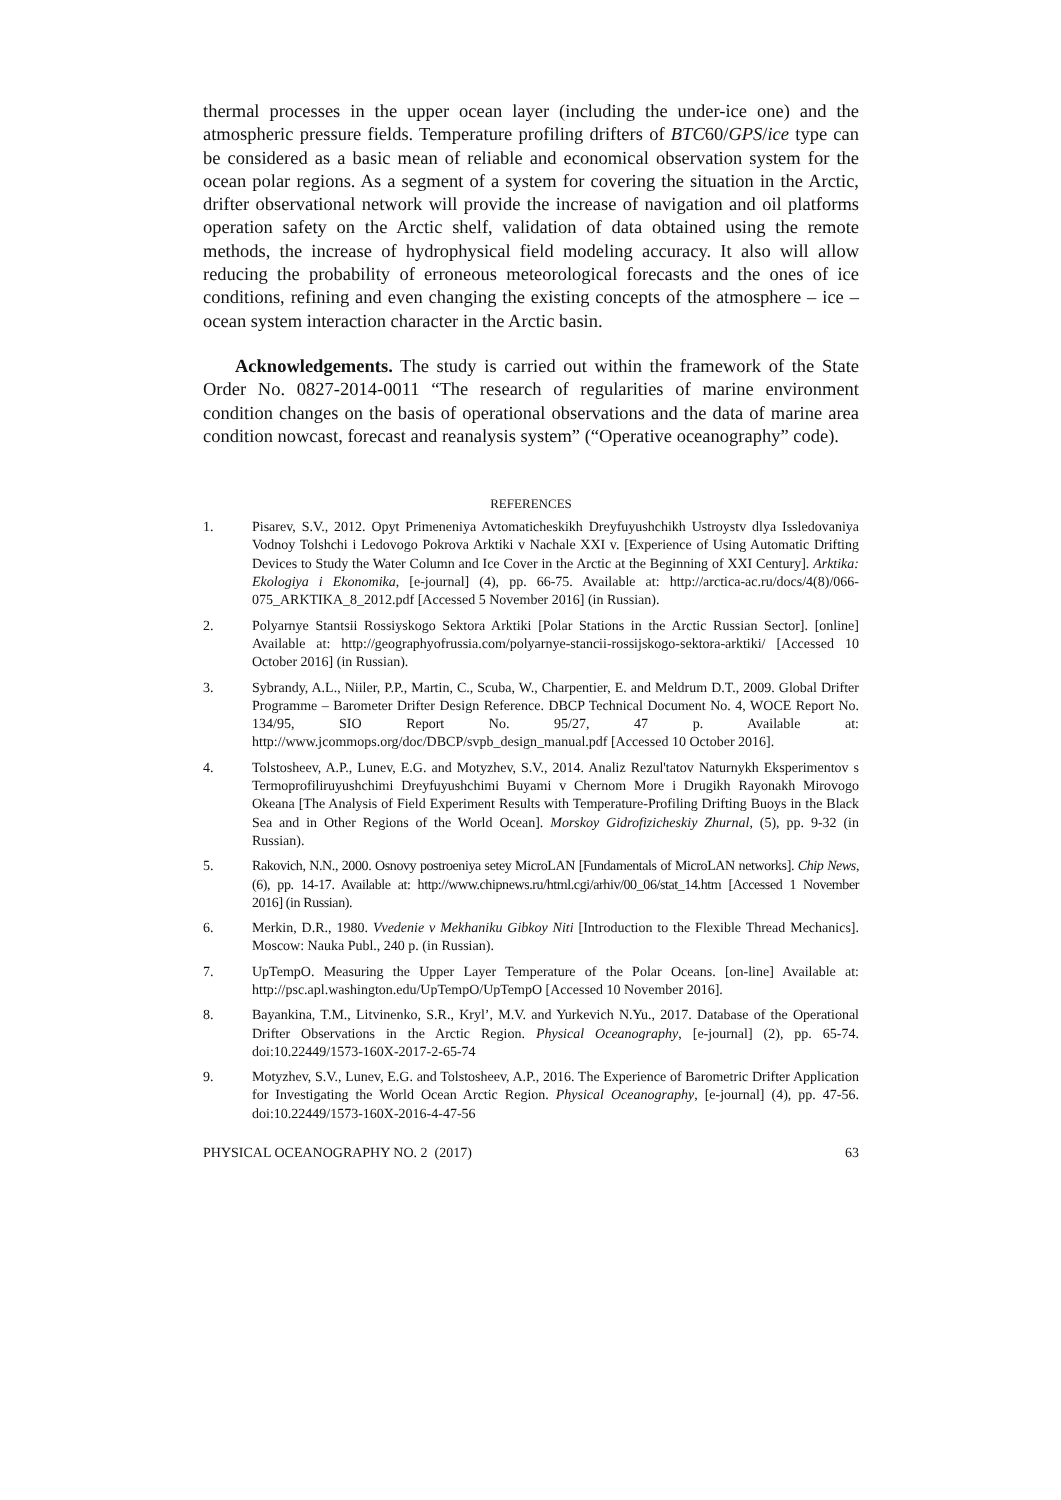thermal processes in the upper ocean layer (including the under-ice one) and the atmospheric pressure fields. Temperature profiling drifters of BTC60/GPS/ice type can be considered as a basic mean of reliable and economical observation system for the ocean polar regions. As a segment of a system for covering the situation in the Arctic, drifter observational network will provide the increase of navigation and oil platforms operation safety on the Arctic shelf, validation of data obtained using the remote methods, the increase of hydrophysical field modeling accuracy. It also will allow reducing the probability of erroneous meteorological forecasts and the ones of ice conditions, refining and even changing the existing concepts of the atmosphere – ice – ocean system interaction character in the Arctic basin.
Acknowledgements. The study is carried out within the framework of the State Order No. 0827-2014-0011 “The research of regularities of marine environment condition changes on the basis of operational observations and the data of marine area condition nowcast, forecast and reanalysis system” (“Operative oceanography” code).
REFERENCES
1. Pisarev, S.V., 2012. Opyt Primeneniya Avtomaticheskikh Dreyfuyushchikh Ustroystv dlya Issledovaniya Vodnoy Tolshchi i Ledovogo Pokrova Arktiki v Nachale XXI v. [Experience of Using Automatic Drifting Devices to Study the Water Column and Ice Cover in the Arctic at the Beginning of XXI Century]. Arktika: Ekologiya i Ekonomika, [e-journal] (4), pp. 66-75. Available at: http://arctica-ac.ru/docs/4(8)/066-075_ARKTIKA_8_2012.pdf [Accessed 5 November 2016] (in Russian).
2. Polyarnye Stantsii Rossiyskogo Sektora Arktiki [Polar Stations in the Arctic Russian Sector]. [online] Available at: http://geographyofrussia.com/polyarnye-stancii-rossijskogo-sektora-arktiki/ [Accessed 10 October 2016] (in Russian).
3. Sybrandy, A.L., Niiler, P.P., Martin, C., Scuba, W., Charpentier, E. and Meldrum D.T., 2009. Global Drifter Programme – Barometer Drifter Design Reference. DBCP Technical Document No. 4, WOCE Report No. 134/95, SIO Report No. 95/27, 47 p. Available at: http://www.jcommops.org/doc/DBCP/svpb_design_manual.pdf [Accessed 10 October 2016].
4. Tolstosheev, A.P., Lunev, E.G. and Motyzhev, S.V., 2014. Analiz Rezul'tatov Naturnykh Eksperimentov s Termoprofiliruyushchimi Dreyfuyushchimi Buyami v Chernom More i Drugikh Rayonakh Mirovogo Okeana [The Analysis of Field Experiment Results with Temperature-Profiling Drifting Buoys in the Black Sea and in Other Regions of the World Ocean]. Morskoy Gidrofizicheskiy Zhurnal, (5), pp. 9-32 (in Russian).
5. Rakovich, N.N., 2000. Osnovy postroeniya setey MicroLAN [Fundamentals of MicroLAN networks]. Chip News, (6), pp. 14-17. Available at: http://www.chipnews.ru/html.cgi/arhiv/00_06/stat_14.htm [Accessed 1 November 2016] (in Russian).
6. Merkin, D.R., 1980. Vvedenie v Mekhaniku Gibkoy Niti [Introduction to the Flexible Thread Mechanics]. Moscow: Nauka Publ., 240 p. (in Russian).
7. UpTempO. Measuring the Upper Layer Temperature of the Polar Oceans. [on-line] Available at: http://psc.apl.washington.edu/UpTempO/UpTempO [Accessed 10 November 2016].
8. Bayankina, T.M., Litvinenko, S.R., Kryl’, M.V. and Yurkevich N.Yu., 2017. Database of the Operational Drifter Observations in the Arctic Region. Physical Oceanography, [e-journal] (2), pp. 65-74. doi:10.22449/1573-160X-2017-2-65-74
9. Motyzhev, S.V., Lunev, E.G. and Tolstosheev, A.P., 2016. The Experience of Barometric Drifter Application for Investigating the World Ocean Arctic Region. Physical Oceanography, [e-journal] (4), pp. 47-56. doi:10.22449/1573-160X-2016-4-47-56
PHYSICAL OCEANOGRAPHY NO. 2 (2017) 63